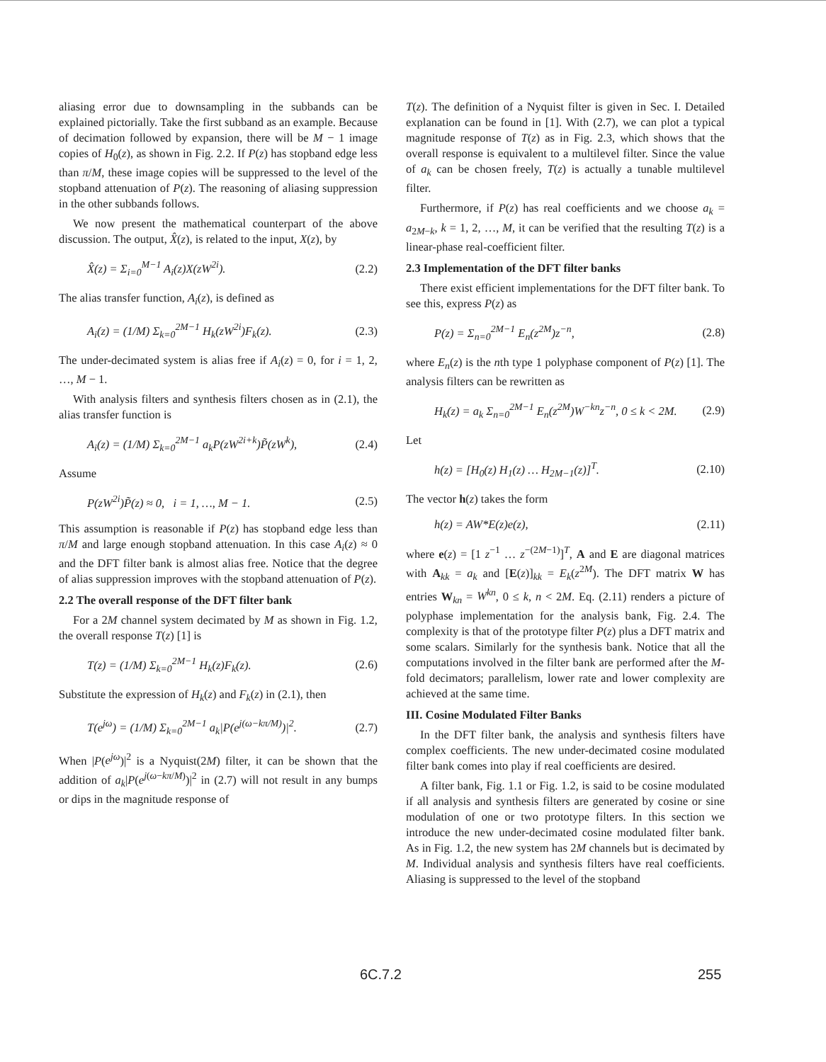aliasing error due to downsampling in the subbands can be explained pictorially. Take the first subband as an example. Because of decimation followed by expansion, there will be M − 1 image copies of H<sub>0</sub>(z), as shown in Fig. 2.2. If P(z) has stopband edge less than π/M, these image copies will be suppressed to the level of the stopband attenuation of P(z). The reasoning of aliasing suppression in the other subbands follows.
We now present the mathematical counterpart of the above discussion. The output, X̂(z), is related to the input, X(z), by
X̂(z) = Σ<sub>i=0</sub><sup>M−1</sup> A<sub>i</sub>(z)X(zW<sup>2i</sup>). (2.2)
The alias transfer function, A<sub>i</sub>(z), is defined as
A<sub>i</sub>(z) = (1/M) Σ<sub>k=0</sub><sup>2M−1</sup> H<sub>k</sub>(zW<sup>2i</sup>)F<sub>k</sub>(z). (2.3)
The under-decimated system is alias free if A<sub>i</sub>(z) = 0, for i = 1, 2, …, M − 1.
With analysis filters and synthesis filters chosen as in (2.1), the alias transfer function is
A<sub>i</sub>(z) = (1/M) Σ<sub>k=0</sub><sup>2M−1</sup> a<sub>k</sub>P(zW<sup>2i+k</sup>)P̃(zW<sup>k</sup>), (2.4)
Assume
P(zW<sup>2i</sup>)P̃(z) ≈ 0, i = 1, …, M − 1. (2.5)
This assumption is reasonable if P(z) has stopband edge less than π/M and large enough stopband attenuation. In this case A<sub>i</sub>(z) ≈ 0 and the DFT filter bank is almost alias free. Notice that the degree of alias suppression improves with the stopband attenuation of P(z).
2.2 The overall response of the DFT filter bank
For a 2M channel system decimated by M as shown in Fig. 1.2, the overall response T(z) [1] is
T(z) = (1/M) Σ<sub>k=0</sub><sup>2M−1</sup> H<sub>k</sub>(z)F<sub>k</sub>(z). (2.6)
Substitute the expression of H<sub>k</sub>(z) and F<sub>k</sub>(z) in (2.1), then
T(e<sup>jω</sup>) = (1/M) Σ<sub>k=0</sub><sup>2M−1</sup> a<sub>k</sub>|P(e<sup>j(ω−kπ/M)</sup>)|<sup>2</sup>. (2.7)
When |P(e<sup>jω</sup>)|<sup>2</sup> is a Nyquist(2M) filter, it can be shown that the addition of a<sub>k</sub>|P(e<sup>j(ω−kπ/M)</sup>)|<sup>2</sup> in (2.7) will not result in any bumps or dips in the magnitude response of
T(z). The definition of a Nyquist filter is given in Sec. I. Detailed explanation can be found in [1]. With (2.7), we can plot a typical magnitude response of T(z) as in Fig. 2.3, which shows that the overall response is equivalent to a multilevel filter. Since the value of a<sub>k</sub> can be chosen freely, T(z) is actually a tunable multilevel filter.
Furthermore, if P(z) has real coefficients and we choose a<sub>k</sub> = a<sub>2M−k</sub>, k = 1, 2, …, M, it can be verified that the resulting T(z) is a linear-phase real-coefficient filter.
2.3 Implementation of the DFT filter banks
There exist efficient implementations for the DFT filter bank. To see this, express P(z) as
P(z) = Σ<sub>n=0</sub><sup>2M−1</sup> E<sub>n</sub>(z<sup>2M</sup>)z<sup>−n</sup>, (2.8)
where E<sub>n</sub>(z) is the nth type 1 polyphase component of P(z) [1]. The analysis filters can be rewritten as
H<sub>k</sub>(z) = a<sub>k</sub> Σ<sub>n=0</sub><sup>2M−1</sup> E<sub>n</sub>(z<sup>2M</sup>)W<sup>−kn</sup>z<sup>−n</sup>, 0 ≤ k < 2M. (2.9)
Let
h(z) = [H<sub>0</sub>(z) H<sub>1</sub>(z) … H<sub>2M−1</sub>(z)]<sup>T</sup>. (2.10)
The vector h(z) takes the form
h(z) = AW*E(z)e(z), (2.11)
where e(z) = [1 z<sup>−1</sup> … z<sup>−(2M−1)</sup>]<sup>T</sup>, A and E are diagonal matrices with A<sub>kk</sub> = a<sub>k</sub> and [E(z)]<sub>kk</sub> = E<sub>k</sub>(z<sup>2M</sup>). The DFT matrix W has entries W<sub>kn</sub> = W<sup>kn</sup>, 0 ≤ k, n < 2M. Eq. (2.11) renders a picture of polyphase implementation for the analysis bank, Fig. 2.4. The complexity is that of the prototype filter P(z) plus a DFT matrix and some scalars. Similarly for the synthesis bank. Notice that all the computations involved in the filter bank are performed after the M-fold decimators; parallelism, lower rate and lower complexity are achieved at the same time.
III. Cosine Modulated Filter Banks
In the DFT filter bank, the analysis and synthesis filters have complex coefficients. The new under-decimated cosine modulated filter bank comes into play if real coefficients are desired.
A filter bank, Fig. 1.1 or Fig. 1.2, is said to be cosine modulated if all analysis and synthesis filters are generated by cosine or sine modulation of one or two prototype filters. In this section we introduce the new under-decimated cosine modulated filter bank. As in Fig. 1.2, the new system has 2M channels but is decimated by M. Individual analysis and synthesis filters have real coefficients. Aliasing is suppressed to the level of the stopband
6C.7.2 255